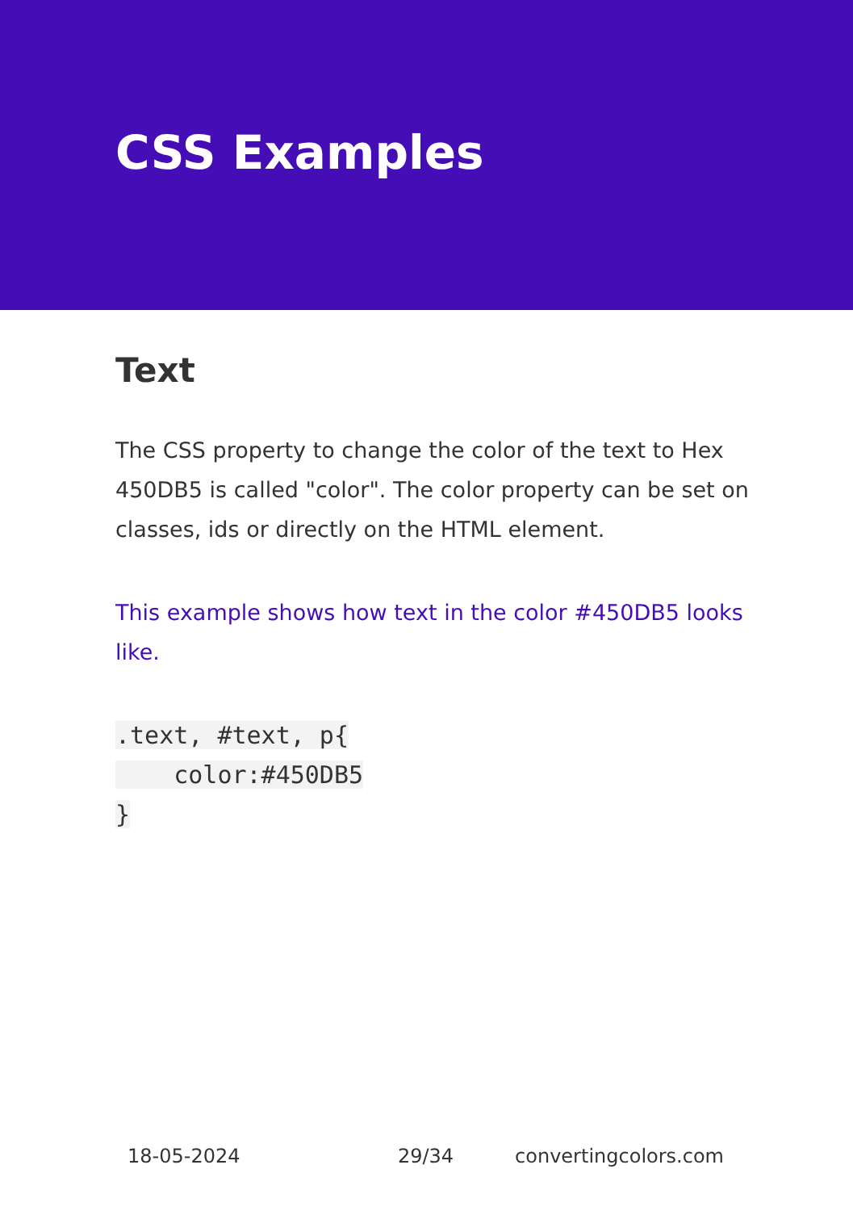CSS Examples
Text
The CSS property to change the color of the text to Hex 450DB5 is called "color". The color property can be set on classes, ids or directly on the HTML element.
This example shows how text in the color #450DB5 looks like.
.text, #text, p{
    color:#450DB5
}
18-05-2024 29/34 convertingcolors.com